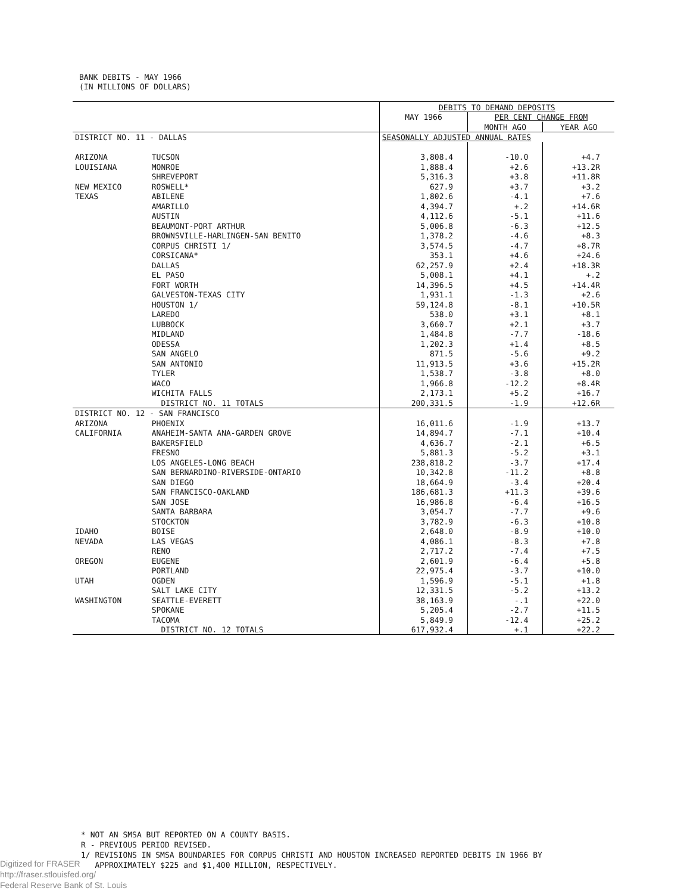BANK DEBITS - MAY 1966
(IN MILLIONS OF DOLLARS)
| | | DEBITS TO DEMAND DEPOSITS | | |
| --- | --- | --- | --- | --- |
| | | MAY 1966 | PER CENT CHANGE FROM | |
| | | | MONTH AGO | YEAR AGO |
| DISTRICT NO. 11 - DALLAS | | SEASONALLY ADJUSTED ANNUAL RATES | | |
| ARIZONA | TUCSON | 3,808.4 | -10.0 | +4.7 |
| LOUISIANA | MONROE | 1,888.4 | +2.6 | +13.2R |
| | SHREVEPORT | 5,316.3 | +3.8 | +11.8R |
| NEW MEXICO | ROSWELL* | 627.9 | +3.7 | +3.2 |
| TEXAS | ABILENE | 1,802.6 | -4.1 | +7.6 |
| | AMARILLO | 4,394.7 | +.2 | +14.6R |
| | AUSTIN | 4,112.6 | -5.1 | +11.6 |
| | BEAUMONT-PORT ARTHUR | 5,006.8 | -6.3 | +12.5 |
| | BROWNSVILLE-HARLINGEN-SAN BENITO | 1,378.2 | -4.6 | +8.3 |
| | CORPUS CHRISTI 1/ | 3,574.5 | -4.7 | +8.7R |
| | CORSICANA* | 353.1 | +4.6 | +24.6 |
| | DALLAS | 62,257.9 | +2.4 | +18.3R |
| | EL PASO | 5,008.1 | +4.1 | +.2 |
| | FORT WORTH | 14,396.5 | +4.5 | +14.4R |
| | GALVESTON-TEXAS CITY | 1,931.1 | -1.3 | +2.6 |
| | HOUSTON 1/ | 59,124.8 | -8.1 | +10.5R |
| | LAREDO | 538.0 | +3.1 | +8.1 |
| | LUBBOCK | 3,660.7 | +2.1 | +3.7 |
| | MIDLAND | 1,484.8 | -7.7 | -18.6 |
| | ODESSA | 1,202.3 | +1.4 | +8.5 |
| | SAN ANGELO | 871.5 | -5.6 | +9.2 |
| | SAN ANTONIO | 11,913.5 | +3.6 | +15.2R |
| | TYLER | 1,538.7 | -3.8 | +8.0 |
| | WACO | 1,966.8 | -12.2 | +8.4R |
| | WICHITA FALLS | 2,173.1 | +5.2 | +16.7 |
| | DISTRICT NO. 11 TOTALS | 200,331.5 | -1.9 | +12.6R |
| DISTRICT NO. 12 - SAN FRANCISCO | | | | |
| ARIZONA | PHOENIX | 16,011.6 | -1.9 | +13.7 |
| CALIFORNIA | ANAHEIM-SANTA ANA-GARDEN GROVE | 14,894.7 | -7.1 | +10.4 |
| | BAKERSFIELD | 4,636.7 | -2.1 | +6.5 |
| | FRESNO | 5,881.3 | -5.2 | +3.1 |
| | LOS ANGELES-LONG BEACH | 238,818.2 | -3.7 | +17.4 |
| | SAN BERNARDINO-RIVERSIDE-ONTARIO | 10,342.8 | -11.2 | +8.8 |
| | SAN DIEGO | 18,664.9 | -3.4 | +20.4 |
| | SAN FRANCISCO-OAKLAND | 186,681.3 | +11.3 | +39.6 |
| | SAN JOSE | 16,986.8 | -6.4 | +16.5 |
| | SANTA BARBARA | 3,054.7 | -7.7 | +9.6 |
| | STOCKTON | 3,782.9 | -6.3 | +10.8 |
| IDAHO | BOISE | 2,648.0 | -8.9 | +10.0 |
| NEVADA | LAS VEGAS | 4,086.1 | -8.3 | +7.8 |
| | RENO | 2,717.2 | -7.4 | +7.5 |
| OREGON | EUGENE | 2,601.9 | -6.4 | +5.8 |
| | PORTLAND | 22,975.4 | -3.7 | +10.0 |
| UTAH | OGDEN | 1,596.9 | -5.1 | +1.8 |
| | SALT LAKE CITY | 12,331.5 | -5.2 | +13.2 |
| WASHINGTON | SEATTLE-EVERETT | 38,163.9 | -.1 | +22.0 |
| | SPOKANE | 5,205.4 | -2.7 | +11.5 |
| | TACOMA | 5,849.9 | -12.4 | +25.2 |
| | DISTRICT NO. 12 TOTALS | 617,932.4 | +.1 | +22.2 |
* NOT AN SMSA BUT REPORTED ON A COUNTY BASIS.
R - PREVIOUS PERIOD REVISED.
1/ REVISIONS IN SMSA BOUNDARIES FOR CORPUS CHRISTI AND HOUSTON INCREASED REPORTED DEBITS IN 1966 BY
APPROXIMATELY $225 and $1,400 MILLION, RESPECTIVELY.
Digitized for FRASER
http://fraser.stlouisfed.org/
Federal Reserve Bank of St. Louis